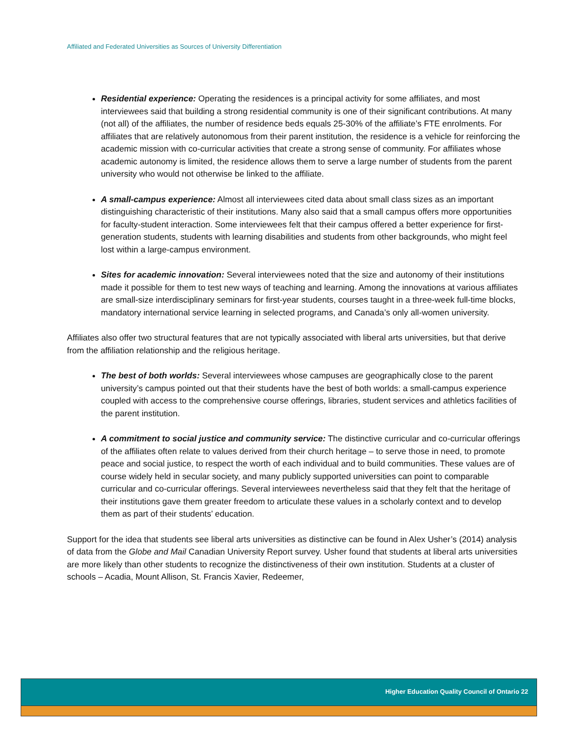Affiliated and Federated Universities as Sources of University Differentiation
Residential experience: Operating the residences is a principal activity for some affiliates, and most interviewees said that building a strong residential community is one of their significant contributions. At many (not all) of the affiliates, the number of residence beds equals 25-30% of the affiliate’s FTE enrolments. For affiliates that are relatively autonomous from their parent institution, the residence is a vehicle for reinforcing the academic mission with co-curricular activities that create a strong sense of community. For affiliates whose academic autonomy is limited, the residence allows them to serve a large number of students from the parent university who would not otherwise be linked to the affiliate.
A small-campus experience: Almost all interviewees cited data about small class sizes as an important distinguishing characteristic of their institutions. Many also said that a small campus offers more opportunities for faculty-student interaction. Some interviewees felt that their campus offered a better experience for first-generation students, students with learning disabilities and students from other backgrounds, who might feel lost within a large-campus environment.
Sites for academic innovation: Several interviewees noted that the size and autonomy of their institutions made it possible for them to test new ways of teaching and learning. Among the innovations at various affiliates are small-size interdisciplinary seminars for first-year students, courses taught in a three-week full-time blocks, mandatory international service learning in selected programs, and Canada’s only all-women university.
Affiliates also offer two structural features that are not typically associated with liberal arts universities, but that derive from the affiliation relationship and the religious heritage.
The best of both worlds: Several interviewees whose campuses are geographically close to the parent university’s campus pointed out that their students have the best of both worlds: a small-campus experience coupled with access to the comprehensive course offerings, libraries, student services and athletics facilities of the parent institution.
A commitment to social justice and community service: The distinctive curricular and co-curricular offerings of the affiliates often relate to values derived from their church heritage – to serve those in need, to promote peace and social justice, to respect the worth of each individual and to build communities. These values are of course widely held in secular society, and many publicly supported universities can point to comparable curricular and co-curricular offerings. Several interviewees nevertheless said that they felt that the heritage of their institutions gave them greater freedom to articulate these values in a scholarly context and to develop them as part of their students’ education.
Support for the idea that students see liberal arts universities as distinctive can be found in Alex Usher’s (2014) analysis of data from the Globe and Mail Canadian University Report survey. Usher found that students at liberal arts universities are more likely than other students to recognize the distinctiveness of their own institution. Students at a cluster of schools – Acadia, Mount Allison, St. Francis Xavier, Redeemer,
Higher Education Quality Council of Ontario 22